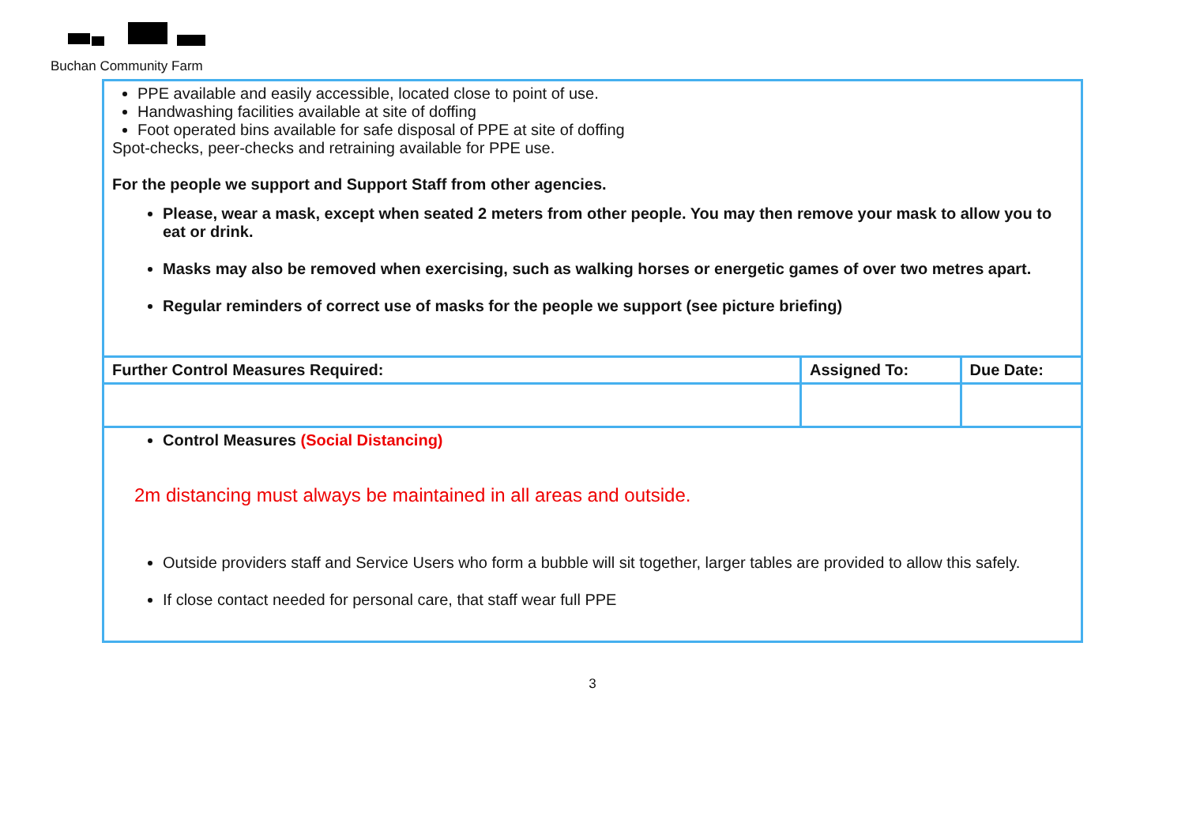Buchan Community Farm
| PPE available and easily accessible, located close to point of use. Handwashing facilities available at site of doffing Foot operated bins available for safe disposal of PPE at site of doffing Spot-checks, peer-checks and retraining available for PPE use. For the people we support and Support Staff from other agencies. Please, wear a mask, except when seated 2 meters from other people. You may then remove your mask to allow you to eat or drink. Masks may also be removed when exercising, such as walking horses or energetic games of over two metres apart. Regular reminders of correct use of masks for the people we support (see picture briefing) | | |
| Further Control Measures Required: | Assigned To: | Due Date: |
| Control Measures (Social Distancing) 2m distancing must always be maintained in all areas and outside. Outside providers staff and Service Users who form a bubble will sit together, larger tables are provided to allow this safely. If close contact needed for personal care, that staff wear full PPE | | |
3